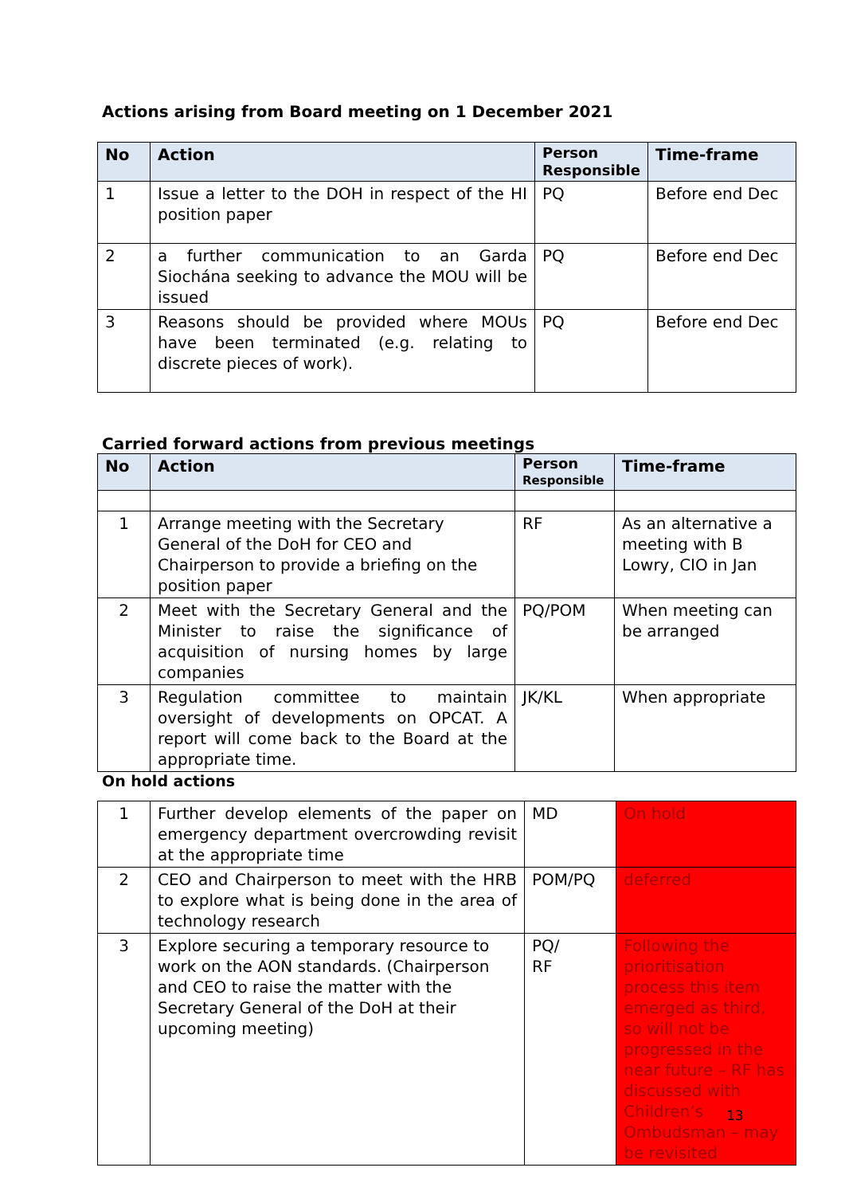Actions arising from Board meeting on 1 December 2021
| No | Action | Person Responsible | Time-frame |
| --- | --- | --- | --- |
| 1 | Issue a letter to the DOH in respect of the HI position paper | PQ | Before end Dec |
| 2 | a further communication to an Garda Siochána seeking to advance the MOU will be issued | PQ | Before end Dec |
| 3 | Reasons should be provided where MOUs have been terminated (e.g. relating to discrete pieces of work). | PQ | Before end Dec |
Carried forward actions from previous meetings
| No | Action | Person Responsible | Time-frame |
| --- | --- | --- | --- |
| 1 | Arrange meeting with the Secretary General of the DoH for CEO and Chairperson to provide a briefing on the position paper | RF | As an alternative a meeting with B Lowry, CIO in Jan |
| 2 | Meet with the Secretary General and the Minister to raise the significance of acquisition of nursing homes by large companies | PQ/POM | When meeting can be arranged |
| 3 | Regulation committee to maintain oversight of developments on OPCAT. A report will come back to the Board at the appropriate time. | JK/KL | When appropriate |
On hold actions
| 1 | Further develop elements of the paper on emergency department overcrowding revisit at the appropriate time | MD | On hold |
| 2 | CEO and Chairperson to meet with the HRB to explore what is being done in the area of technology research | POM/PQ | deferred |
| 3 | Explore securing a temporary resource to work on the AON standards. (Chairperson and CEO to raise the matter with the Secretary General of the DoH at their upcoming meeting) | PQ/ RF | Following the prioritisation process this item emerged as third, so will not be progressed in the near future – RF has discussed with Children’s Ombudsman – may be revisited |
13